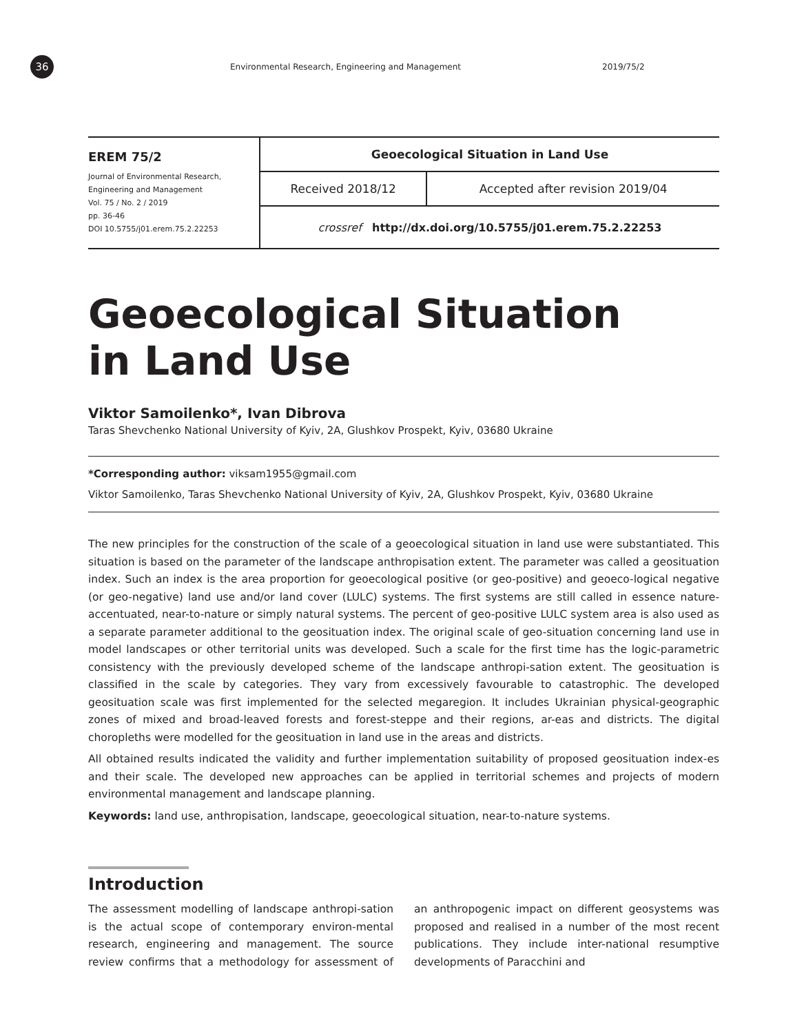36
Environmental Research, Engineering and Management 2019/75/2
| EREM 75/2 Journal of Environmental Research, Engineering and Management Vol. 75 / No. 2 / 2019 pp. 36-46 DOI 10.5755/j01.erem.75.2.22253 | Geoecological Situation in Land Use | |
| | Received 2018/12 | Accepted after revision 2019/04 |
| | crossref http://dx.doi.org/10.5755/j01.erem.75.2.22253 | |
Geoecological Situation
in Land Use
Viktor Samoilenko*, Ivan Dibrova
Taras Shevchenko National University of Kyiv, 2A, Glushkov Prospekt, Kyiv, 03680 Ukraine
*Corresponding author: viksam1955@gmail.com
Viktor Samoilenko, Taras Shevchenko National University of Kyiv, 2A, Glushkov Prospekt, Kyiv, 03680 Ukraine
The new principles for the construction of the scale of a geoecological situation in land use were substantiated. This situation is based on the parameter of the landscape anthropisation extent. The parameter was called a geosituation index. Such an index is the area proportion for geoecological positive (or geo-positive) and geoeco-logical negative (or geo-negative) land use and/or land cover (LULC) systems. The first systems are still called in essence nature-accentuated, near-to-nature or simply natural systems. The percent of geo-positive LULC system area is also used as a separate parameter additional to the geosituation index. The original scale of geo-situation concerning land use in model landscapes or other territorial units was developed. Such a scale for the first time has the logic-parametric consistency with the previously developed scheme of the landscape anthropi-sation extent. The geosituation is classified in the scale by categories. They vary from excessively favourable to catastrophic. The developed geosituation scale was first implemented for the selected megaregion. It includes Ukrainian physical-geographic zones of mixed and broad-leaved forests and forest-steppe and their regions, ar-eas and districts. The digital choropleths were modelled for the geosituation in land use in the areas and districts.
All obtained results indicated the validity and further implementation suitability of proposed geosituation index-es and their scale. The developed new approaches can be applied in territorial schemes and projects of modern environmental management and landscape planning.
Keywords: land use, anthropisation, landscape, geoecological situation, near-to-nature systems.
Introduction
The assessment modelling of landscape anthropi-sation is the actual scope of contemporary environ-mental research, engineering and management. The source review confirms that a methodology for assessment of an anthropogenic impact on different geosystems was proposed and realised in a number of the most recent publications. They include inter-national resumptive developments of Paracchini and